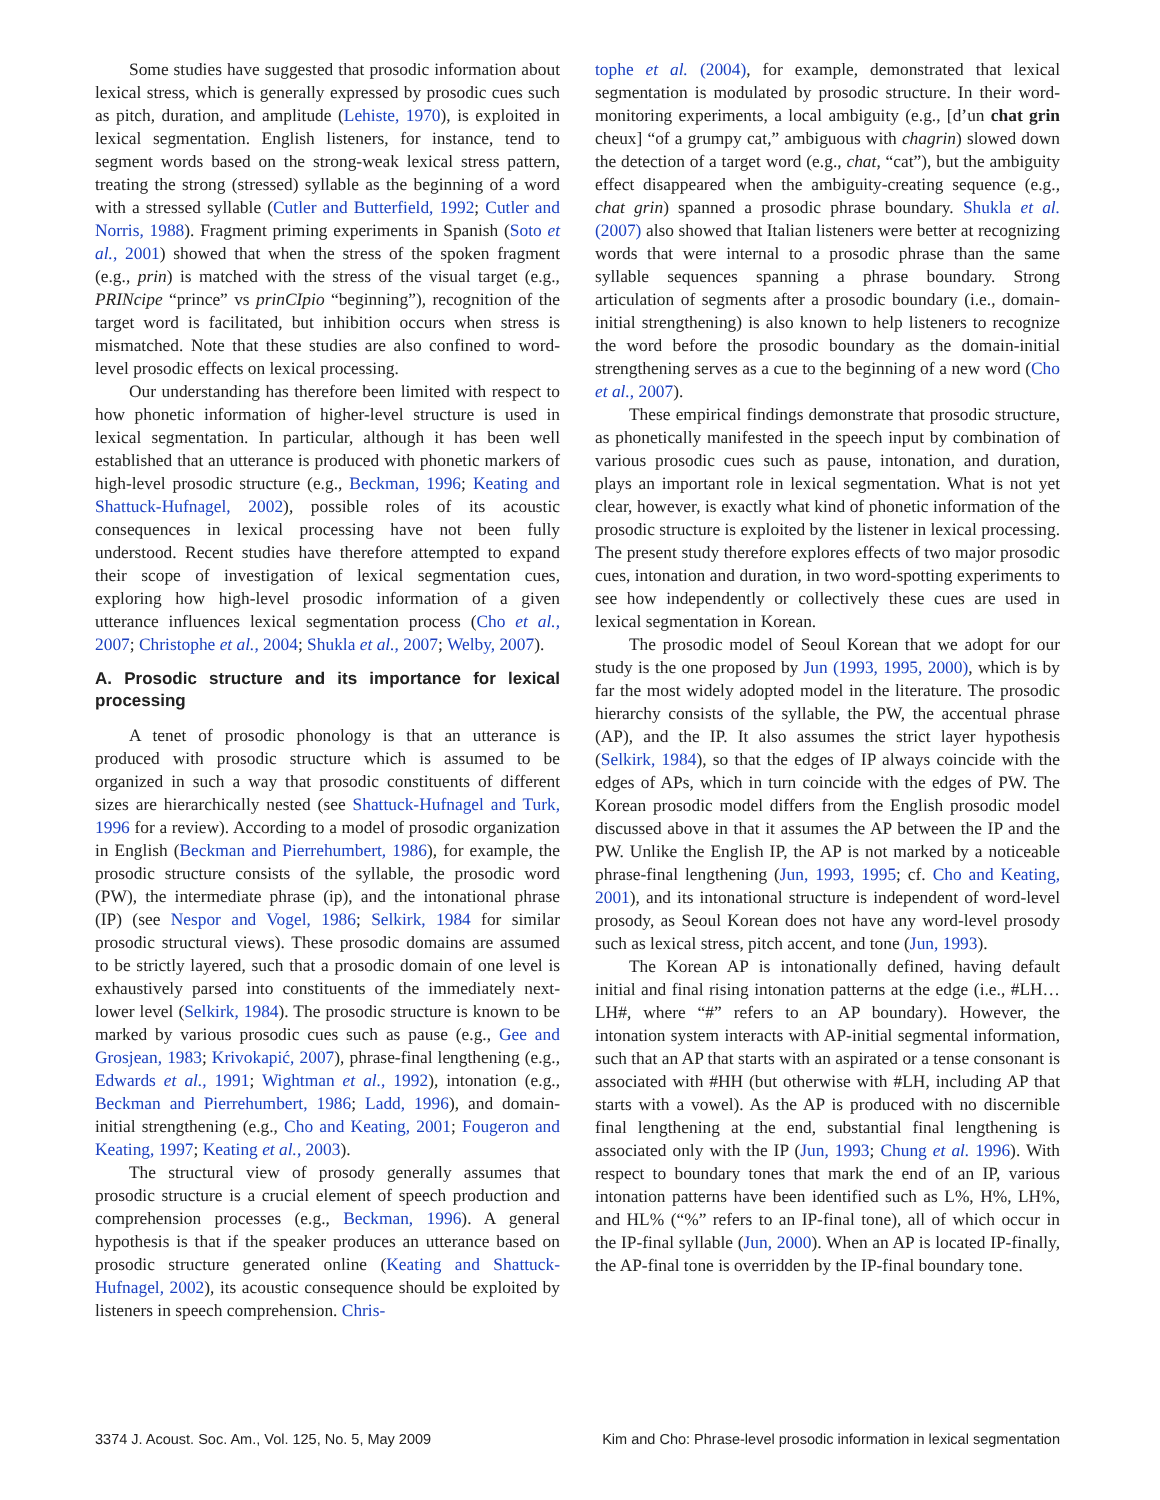Some studies have suggested that prosodic information about lexical stress, which is generally expressed by prosodic cues such as pitch, duration, and amplitude (Lehiste, 1970), is exploited in lexical segmentation. English listeners, for instance, tend to segment words based on the strong-weak lexical stress pattern, treating the strong (stressed) syllable as the beginning of a word with a stressed syllable (Cutler and Butterfield, 1992; Cutler and Norris, 1988). Fragment priming experiments in Spanish (Soto et al., 2001) showed that when the stress of the spoken fragment (e.g., prin) is matched with the stress of the visual target (e.g., PRINcipe “prince” vs prinCIpio “beginning”), recognition of the target word is facilitated, but inhibition occurs when stress is mismatched. Note that these studies are also confined to word-level prosodic effects on lexical processing.
Our understanding has therefore been limited with respect to how phonetic information of higher-level structure is used in lexical segmentation. In particular, although it has been well established that an utterance is produced with phonetic markers of high-level prosodic structure (e.g., Beckman, 1996; Keating and Shattuck-Hufnagel, 2002), possible roles of its acoustic consequences in lexical processing have not been fully understood. Recent studies have therefore attempted to expand their scope of investigation of lexical segmentation cues, exploring how high-level prosodic information of a given utterance influences lexical segmentation process (Cho et al., 2007; Christophe et al., 2004; Shukla et al., 2007; Welby, 2007).
A. Prosodic structure and its importance for lexical processing
A tenet of prosodic phonology is that an utterance is produced with prosodic structure which is assumed to be organized in such a way that prosodic constituents of different sizes are hierarchically nested (see Shattuck-Hufnagel and Turk, 1996 for a review). According to a model of prosodic organization in English (Beckman and Pierrehumbert, 1986), for example, the prosodic structure consists of the syllable, the prosodic word (PW), the intermediate phrase (ip), and the intonational phrase (IP) (see Nespor and Vogel, 1986; Selkirk, 1984 for similar prosodic structural views). These prosodic domains are assumed to be strictly layered, such that a prosodic domain of one level is exhaustively parsed into constituents of the immediately next-lower level (Selkirk, 1984). The prosodic structure is known to be marked by various prosodic cues such as pause (e.g., Gee and Grosjean, 1983; Krivokapić, 2007), phrase-final lengthening (e.g., Edwards et al., 1991; Wightman et al., 1992), intonation (e.g., Beckman and Pierrehumbert, 1986; Ladd, 1996), and domain-initial strengthening (e.g., Cho and Keating, 2001; Fougeron and Keating, 1997; Keating et al., 2003).
The structural view of prosody generally assumes that prosodic structure is a crucial element of speech production and comprehension processes (e.g., Beckman, 1996). A general hypothesis is that if the speaker produces an utterance based on prosodic structure generated online (Keating and Shattuck-Hufnagel, 2002), its acoustic consequence should be exploited by listeners in speech comprehension. Chris-
tophe et al. (2004), for example, demonstrated that lexical segmentation is modulated by prosodic structure. In their word-monitoring experiments, a local ambiguity (e.g., [d’un chat grin cheux] “of a grumpy cat,” ambiguous with chagrin) slowed down the detection of a target word (e.g., chat, “cat”), but the ambiguity effect disappeared when the ambiguity-creating sequence (e.g., chat grin) spanned a prosodic phrase boundary. Shukla et al. (2007) also showed that Italian listeners were better at recognizing words that were internal to a prosodic phrase than the same syllable sequences spanning a phrase boundary. Strong articulation of segments after a prosodic boundary (i.e., domain-initial strengthening) is also known to help listeners to recognize the word before the prosodic boundary as the domain-initial strengthening serves as a cue to the beginning of a new word (Cho et al., 2007).
These empirical findings demonstrate that prosodic structure, as phonetically manifested in the speech input by combination of various prosodic cues such as pause, intonation, and duration, plays an important role in lexical segmentation. What is not yet clear, however, is exactly what kind of phonetic information of the prosodic structure is exploited by the listener in lexical processing. The present study therefore explores effects of two major prosodic cues, intonation and duration, in two word-spotting experiments to see how independently or collectively these cues are used in lexical segmentation in Korean.
The prosodic model of Seoul Korean that we adopt for our study is the one proposed by Jun (1993, 1995, 2000), which is by far the most widely adopted model in the literature. The prosodic hierarchy consists of the syllable, the PW, the accentual phrase (AP), and the IP. It also assumes the strict layer hypothesis (Selkirk, 1984), so that the edges of IP always coincide with the edges of APs, which in turn coincide with the edges of PW. The Korean prosodic model differs from the English prosodic model discussed above in that it assumes the AP between the IP and the PW. Unlike the English IP, the AP is not marked by a noticeable phrase-final lengthening (Jun, 1993, 1995; cf. Cho and Keating, 2001), and its intonational structure is independent of word-level prosody, as Seoul Korean does not have any word-level prosody such as lexical stress, pitch accent, and tone (Jun, 1993).
The Korean AP is intonationally defined, having default initial and final rising intonation patterns at the edge (i.e., #LH…LH#, where “#” refers to an AP boundary). However, the intonation system interacts with AP-initial segmental information, such that an AP that starts with an aspirated or a tense consonant is associated with #HH (but otherwise with #LH, including AP that starts with a vowel). As the AP is produced with no discernible final lengthening at the end, substantial final lengthening is associated only with the IP (Jun, 1993; Chung et al. 1996). With respect to boundary tones that mark the end of an IP, various intonation patterns have been identified such as L%, H%, LH%, and HL% (“%” refers to an IP-final tone), all of which occur in the IP-final syllable (Jun, 2000). When an AP is located IP-finally, the AP-final tone is overridden by the IP-final boundary tone.
3374 J. Acoust. Soc. Am., Vol. 125, No. 5, May 2009 Kim and Cho: Phrase-level prosodic information in lexical segmentation